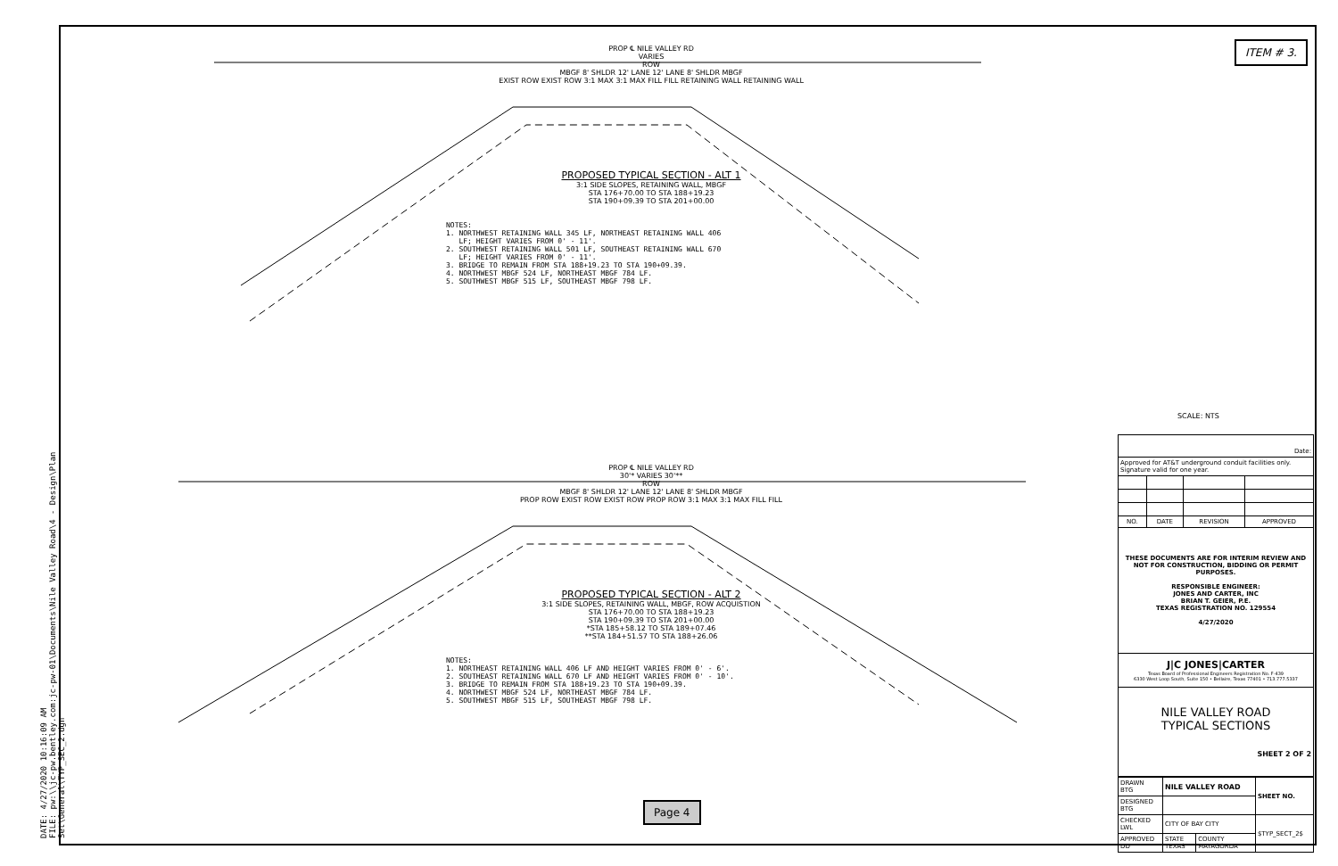DATE: 4/27/2020 10:16:09 AM
FILE: pw:\\jc-pw.bentley.com:jc-pw-01\Documents\Nile Valley Road\4 - Design\Plan Set\General\TYP_SEC_2.dgn
ITEM # 3.
PROP ℄ NILE VALLEY RD
VARIES
ROW
MBGF 8' SHLDR 12' LANE 12' LANE 8' SHLDR MBGF
EXIST ROW EXIST ROW 3:1 MAX 3:1 MAX FILL FILL RETAINING WALL RETAINING WALL
PROPOSED TYPICAL SECTION - ALT 1
3:1 SIDE SLOPES, RETAINING WALL, MBGF
STA 176+70.00 TO STA 188+19.23
STA 190+09.39 TO STA 201+00.00
NOTES: 1. NORTHWEST RETAINING WALL 345 LF, NORTHEAST RETAINING WALL 406 LF; HEIGHT VARIES FROM 0' - 11'. 2. SOUTHWEST RETAINING WALL 501 LF, SOUTHEAST RETAINING WALL 670 LF; HEIGHT VARIES FROM 0' - 11'. 3. BRIDGE TO REMAIN FROM STA 188+19.23 TO STA 190+09.39. 4. NORTHWEST MBGF 524 LF, NORTHEAST MBGF 784 LF. 5. SOUTHWEST MBGF 515 LF, SOUTHEAST MBGF 798 LF.
PROP ℄ NILE VALLEY RD
30'* VARIES 30'**
ROW
MBGF 8' SHLDR 12' LANE 12' LANE 8' SHLDR MBGF
PROP ROW EXIST ROW EXIST ROW PROP ROW 3:1 MAX 3:1 MAX FILL FILL
PROPOSED TYPICAL SECTION - ALT 2
3:1 SIDE SLOPES, RETAINING WALL, MBGF, ROW ACQUISTION
STA 176+70.00 TO STA 188+19.23
STA 190+09.39 TO STA 201+00.00
*STA 185+58.12 TO STA 189+07.46
**STA 184+51.57 TO STA 188+26.06
NOTES: 1. NORTHEAST RETAINING WALL 406 LF AND HEIGHT VARIES FROM 0' - 6'. 2. SOUTHEAST RETAINING WALL 670 LF AND HEIGHT VARIES FROM 0' - 10'. 3. BRIDGE TO REMAIN FROM STA 188+19.23 TO STA 190+09.39. 4. NORTHWEST MBGF 524 LF, NORTHEAST MBGF 784 LF. 5. SOUTHWEST MBGF 515 LF, SOUTHEAST MBGF 798 LF.
SCALE: NTS
| Date: | | | |
| Approved for AT&T underground conduit facilities only. Signature valid for one year. | | | |
| NO. | DATE | REVISION | APPROVED |
THESE DOCUMENTS ARE FOR INTERIM REVIEW AND NOT FOR CONSTRUCTION, BIDDING OR PERMIT PURPOSES.
RESPONSIBLE ENGINEER:
JONES AND CARTER, INC
BRIAN T. GEIER, P.E.
TEXAS REGISTRATION NO. 129554
4/27/2020
J|C JONES|CARTER
Texas Board of Professional Engineers Registration No. F-439
6330 West Loop South, Suite 150 • Bellaire, Texas 77401 • 713.777.5337
NILE VALLEY ROAD
TYPICAL SECTIONS
SHEET 2 OF 2
| DRAWN BTG | NILE VALLEY ROAD | | SHEET NO. |
| DESIGNED BTG | | | |
| CHECKED LWL | CITY OF BAY CITY | | $TYP_SECT_2$ |
| APPROVED DD | STATE TEXAS | COUNTY MATAGORDA | |
Page 4